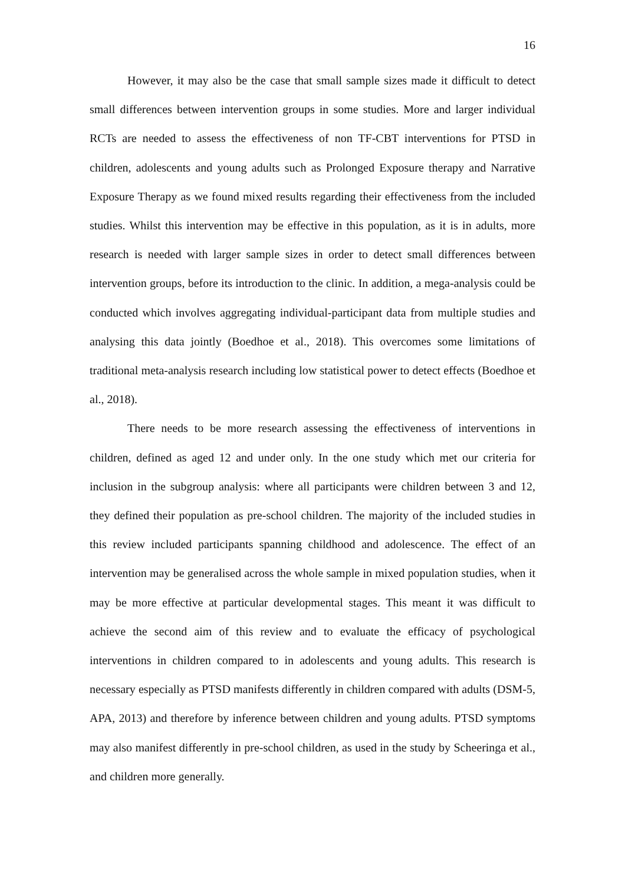16
However, it may also be the case that small sample sizes made it difficult to detect small differences between intervention groups in some studies. More and larger individual RCTs are needed to assess the effectiveness of non TF-CBT interventions for PTSD in children, adolescents and young adults such as Prolonged Exposure therapy and Narrative Exposure Therapy as we found mixed results regarding their effectiveness from the included studies. Whilst this intervention may be effective in this population, as it is in adults, more research is needed with larger sample sizes in order to detect small differences between intervention groups, before its introduction to the clinic. In addition, a mega-analysis could be conducted which involves aggregating individual-participant data from multiple studies and analysing this data jointly (Boedhoe et al., 2018). This overcomes some limitations of traditional meta-analysis research including low statistical power to detect effects (Boedhoe et al., 2018).
There needs to be more research assessing the effectiveness of interventions in children, defined as aged 12 and under only. In the one study which met our criteria for inclusion in the subgroup analysis: where all participants were children between 3 and 12, they defined their population as pre-school children. The majority of the included studies in this review included participants spanning childhood and adolescence. The effect of an intervention may be generalised across the whole sample in mixed population studies, when it may be more effective at particular developmental stages. This meant it was difficult to achieve the second aim of this review and to evaluate the efficacy of psychological interventions in children compared to in adolescents and young adults. This research is necessary especially as PTSD manifests differently in children compared with adults (DSM-5, APA, 2013) and therefore by inference between children and young adults. PTSD symptoms may also manifest differently in pre-school children, as used in the study by Scheeringa et al., and children more generally.